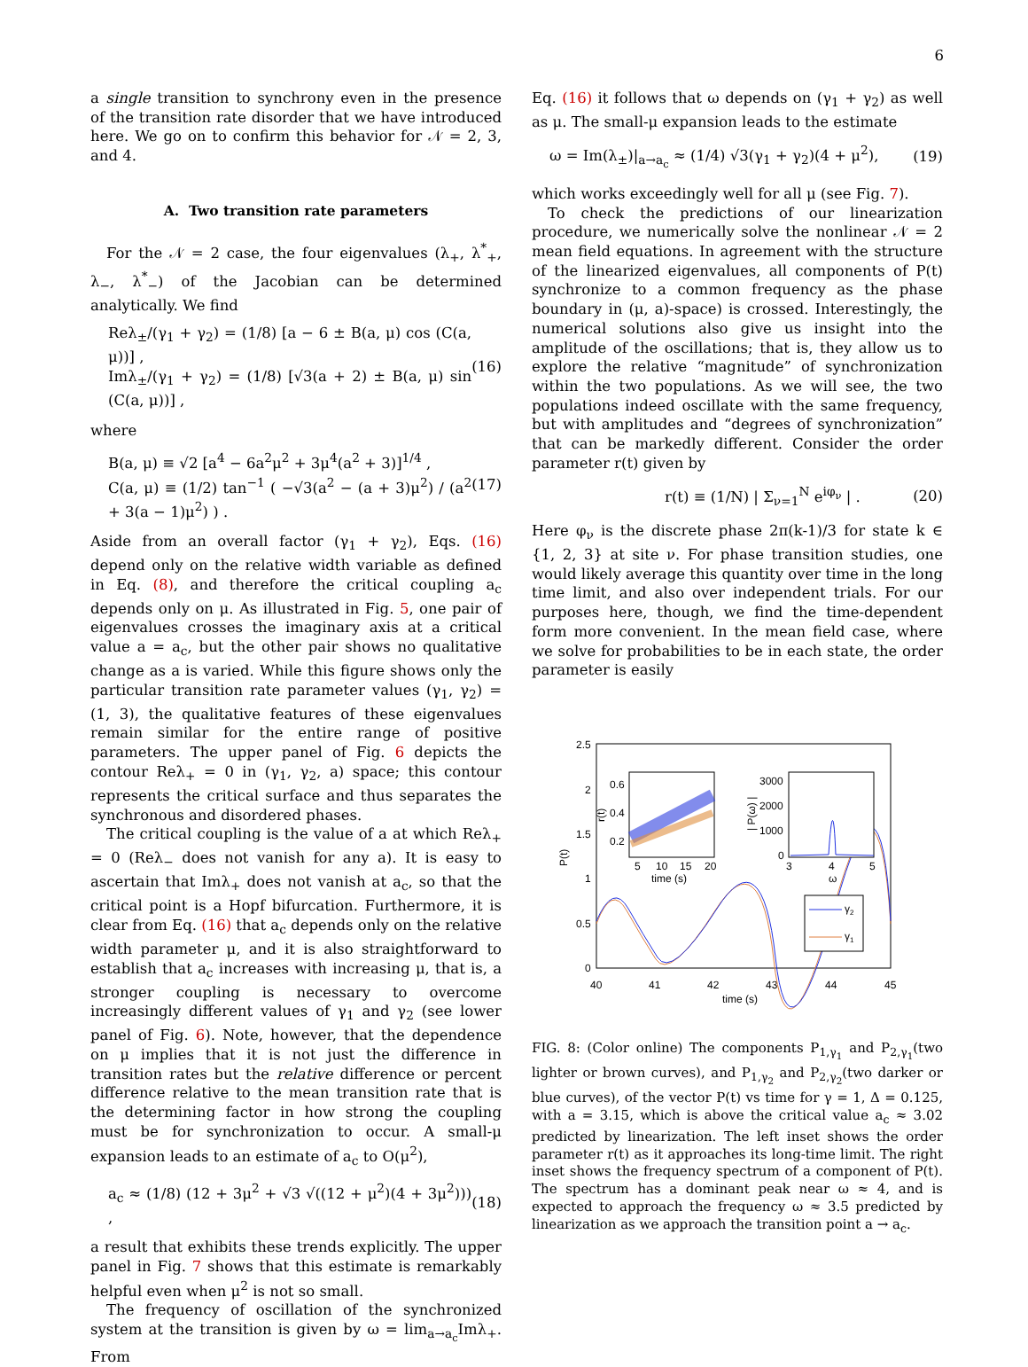6
a single transition to synchrony even in the presence of the transition rate disorder that we have introduced here. We go on to confirm this behavior for 𝒩 = 2, 3, and 4.
A. Two transition rate parameters
For the 𝒩 = 2 case, the four eigenvalues (λ<sub>+</sub>, λ<sup>*</sup><sub>+</sub>, λ<sub>−</sub>, λ<sup>*</sup><sub>−</sub>) of the Jacobian can be determined analytically. We find
Reλ<sub>±</sub>/(γ<sub>1</sub> + γ<sub>2</sub>) = (1/8) [a − 6 ± B(a, μ) cos (C(a, μ))] ,
Imλ<sub>±</sub>/(γ<sub>1</sub> + γ<sub>2</sub>) = (1/8) [√3(a + 2) ± B(a, μ) sin (C(a, μ))] ,
(16)
where
B(a, μ) ≡ √2 [a<sup>4</sup> − 6a<sup>2</sup>μ<sup>2</sup> + 3μ<sup>4</sup>(a<sup>2</sup> + 3)]<sup>1/4</sup> ,
C(a, μ) ≡ (1/2) tan<sup>−1</sup> ( −√3(a<sup>2</sup> − (a + 3)μ<sup>2</sup>) / (a<sup>2</sup> + 3(a − 1)μ<sup>2</sup>) ) .
(17)
Aside from an overall factor (γ<sub>1</sub> + γ<sub>2</sub>), Eqs. (16) depend only on the relative width variable as defined in Eq. (8), and therefore the critical coupling a<sub>c</sub> depends only on μ. As illustrated in Fig. 5, one pair of eigenvalues crosses the imaginary axis at a critical value a = a<sub>c</sub>, but the other pair shows no qualitative change as a is varied. While this figure shows only the particular transition rate parameter values (γ<sub>1</sub>, γ<sub>2</sub>) = (1, 3), the qualitative features of these eigenvalues remain similar for the entire range of positive parameters. The upper panel of Fig. 6 depicts the contour Reλ<sub>+</sub> = 0 in (γ<sub>1</sub>, γ<sub>2</sub>, a) space; this contour represents the critical surface and thus separates the synchronous and disordered phases.
The critical coupling is the value of a at which Reλ<sub>+</sub> = 0 (Reλ<sub>−</sub> does not vanish for any a). It is easy to ascertain that Imλ<sub>+</sub> does not vanish at a<sub>c</sub>, so that the critical point is a Hopf bifurcation. Furthermore, it is clear from Eq. (16) that a<sub>c</sub> depends only on the relative width parameter μ, and it is also straightforward to establish that a<sub>c</sub> increases with increasing μ, that is, a stronger coupling is necessary to overcome increasingly different values of γ<sub>1</sub> and γ<sub>2</sub> (see lower panel of Fig. 6). Note, however, that the dependence on μ implies that it is not just the difference in transition rates but the relative difference or percent difference relative to the mean transition rate that is the determining factor in how strong the coupling must be for synchronization to occur. A small-μ expansion leads to an estimate of a<sub>c</sub> to O(μ<sup>2</sup>),
a<sub>c</sub> ≈ (1/8) (12 + 3μ<sup>2</sup> + √3 √((12 + μ<sup>2</sup>)(4 + 3μ<sup>2</sup>))) ,
(18)
a result that exhibits these trends explicitly. The upper panel in Fig. 7 shows that this estimate is remarkably helpful even when μ<sup>2</sup> is not so small.
The frequency of oscillation of the synchronized system at the transition is given by ω = lim<sub>a→a<sub>c</sub></sub>Imλ<sub>+</sub>. From
Eq. (16) it follows that ω depends on (γ<sub>1</sub> + γ<sub>2</sub>) as well as μ. The small-μ expansion leads to the estimate
ω = Im(λ<sub>±</sub>)|<sub>a→a<sub>c</sub></sub> ≈ (1/4) √3(γ<sub>1</sub> + γ<sub>2</sub>)(4 + μ<sup>2</sup>),
(19)
which works exceedingly well for all μ (see Fig. 7).
To check the predictions of our linearization procedure, we numerically solve the nonlinear 𝒩 = 2 mean field equations. In agreement with the structure of the linearized eigenvalues, all components of P(t) synchronize to a common frequency as the phase boundary in (μ, a)-space) is crossed. Interestingly, the numerical solutions also give us insight into the amplitude of the oscillations; that is, they allow us to explore the relative “magnitude” of synchronization within the two populations. As we will see, the two populations indeed oscillate with the same frequency, but with amplitudes and “degrees of synchronization” that can be markedly different. Consider the order parameter r(t) given by
r(t) ≡ (1/N) | Σ<sub>ν=1</sub><sup>N</sup> e<sup>iφ<sub>ν</sub></sup> | . (20)
Here φ<sub>ν</sub> is the discrete phase 2π(k-1)/3 for state k ∈ {1, 2, 3} at site ν. For phase transition studies, one would likely average this quantity over time in the long time limit, and also over independent trials. For our purposes here, though, we find the time-dependent form more convenient. In the mean field case, where we solve for probabilities to be in each state, the order parameter is easily
2.5
2
1.5
1
0.5
0
40
41
42
43
44
45
time (s)
P(t)
0.6
0.4
0.2
5
10
15
20
time (s)
r(t)
3000
2000
1000
0
3
4
5
ω
| P(ω) |
γ2
γ1
FIG. 8: (Color online) The components P<sub>1,γ<sub>1</sub></sub> and P<sub>2,γ<sub>1</sub></sub>(two lighter or brown curves), and P<sub>1,γ<sub>2</sub></sub> and P<sub>2,γ<sub>2</sub></sub>(two darker or blue curves), of the vector P(t) vs time for γ = 1, Δ = 0.125, with a = 3.15, which is above the critical value a<sub>c</sub> ≈ 3.02 predicted by linearization. The left inset shows the order parameter r(t) as it approaches its long-time limit. The right inset shows the frequency spectrum of a component of P(t). The spectrum has a dominant peak near ω ≈ 4, and is expected to approach the frequency ω ≈ 3.5 predicted by linearization as we approach the transition point a → a<sub>c</sub>.